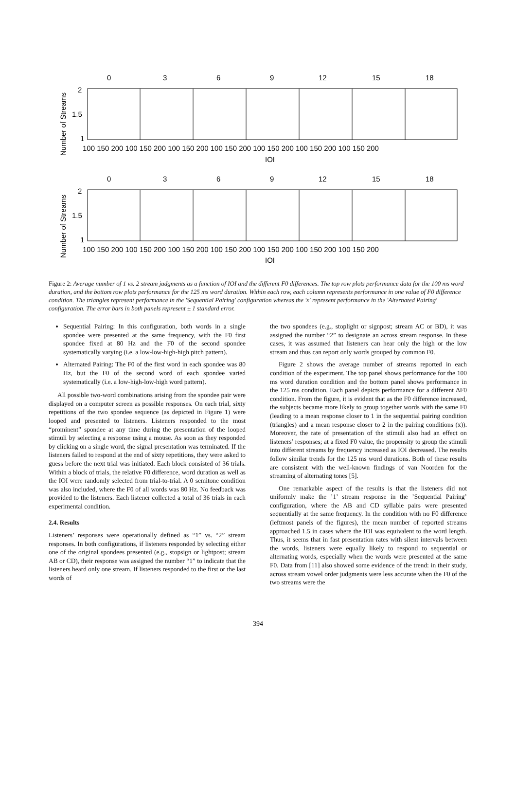Number of Streams
Number of Streams
0
3
6
9
12
15
18
2
1.5
1
100 150 200 100 150 200 100 150 200 100 150 200 100 150 200 100 150 200 100 150 200
IOI
0
3
6
9
12
15
18
2
1.5
1
100 150 200 100 150 200 100 150 200 100 150 200 100 150 200 100 150 200 100 150 200
IOI
Figure 2: Average number of 1 vs. 2 stream judgments as a function of IOI and the different F0 differences. The top row plots performance data for the 100 ms word duration, and the bottom row plots performance for the 125 ms word duration. Within each row, each column represents performance in one value of F0 difference condition. The triangles represent performance in the 'Sequential Pairing' configuration whereas the 'x' represent performance in the 'Alternated Pairing' configuration. The error bars in both panels represent ± 1 standard error.
Sequential Pairing: In this configuration, both words in a single spondee were presented at the same frequency, with the F0 first spondee fixed at 80 Hz and the F0 of the second spondee systematically varying (i.e. a low-low-high-high pitch pattern).
Alternated Pairing: The F0 of the first word in each spondee was 80 Hz, but the F0 of the second word of each spondee varied systematically (i.e. a low-high-low-high word pattern).
All possible two-word combinations arising from the spondee pair were displayed on a computer screen as possible responses. On each trial, sixty repetitions of the two spondee sequence (as depicted in Figure 1) were looped and presented to listeners. Listeners responded to the most “prominent” spondee at any time during the presentation of the looped stimuli by selecting a response using a mouse. As soon as they responded by clicking on a single word, the signal presentation was terminated. If the listeners failed to respond at the end of sixty repetitions, they were asked to guess before the next trial was initiated. Each block consisted of 36 trials. Within a block of trials, the relative F0 difference, word duration as well as the IOI were randomly selected from trial-to-trial. A 0 semitone condition was also included, where the F0 of all words was 80 Hz. No feedback was provided to the listeners. Each listener collected a total of 36 trials in each experimental condition.
2.4. Results
Listeners’ responses were operationally defined as “1” vs. “2” stream responses. In both configurations, if listeners responded by selecting either one of the original spondees presented (e.g., stopsign or lightpost; stream AB or CD), their response was assigned the number “1” to indicate that the listeners heard only one stream. If listeners responded to the first or the last words of
the two spondees (e.g., stoplight or signpost; stream AC or BD), it was assigned the number “2” to designate an across stream response. In these cases, it was assumed that listeners can hear only the high or the low stream and thus can report only words grouped by common F0.
Figure 2 shows the average number of streams reported in each condition of the experiment. The top panel shows performance for the 100 ms word duration condition and the bottom panel shows performance in the 125 ms condition. Each panel depicts performance for a different ΔF0 condition. From the figure, it is evident that as the F0 difference increased, the subjects became more likely to group together words with the same F0 (leading to a mean response closer to 1 in the sequential pairing condition (triangles) and a mean response closer to 2 in the pairing conditions (x)). Moreover, the rate of presentation of the stimuli also had an effect on listeners’ responses; at a fixed F0 value, the propensity to group the stimuli into different streams by frequency increased as IOI decreased. The results follow similar trends for the 125 ms word durations. Both of these results are consistent with the well-known findings of van Noorden for the streaming of alternating tones [5].
One remarkable aspect of the results is that the listeners did not uniformly make the ’1’ stream response in the ’Sequential Pairing’ configuration, where the AB and CD syllable pairs were presented sequentially at the same frequency. In the condition with no F0 difference (leftmost panels of the figures), the mean number of reported streams approached 1.5 in cases where the IOI was equivalent to the word length. Thus, it seems that in fast presentation rates with silent intervals between the words, listeners were equally likely to respond to sequential or alternating words, especially when the words were presented at the same F0. Data from [11] also showed some evidence of the trend: in their study, across stream vowel order judgments were less accurate when the F0 of the two streams were the
394